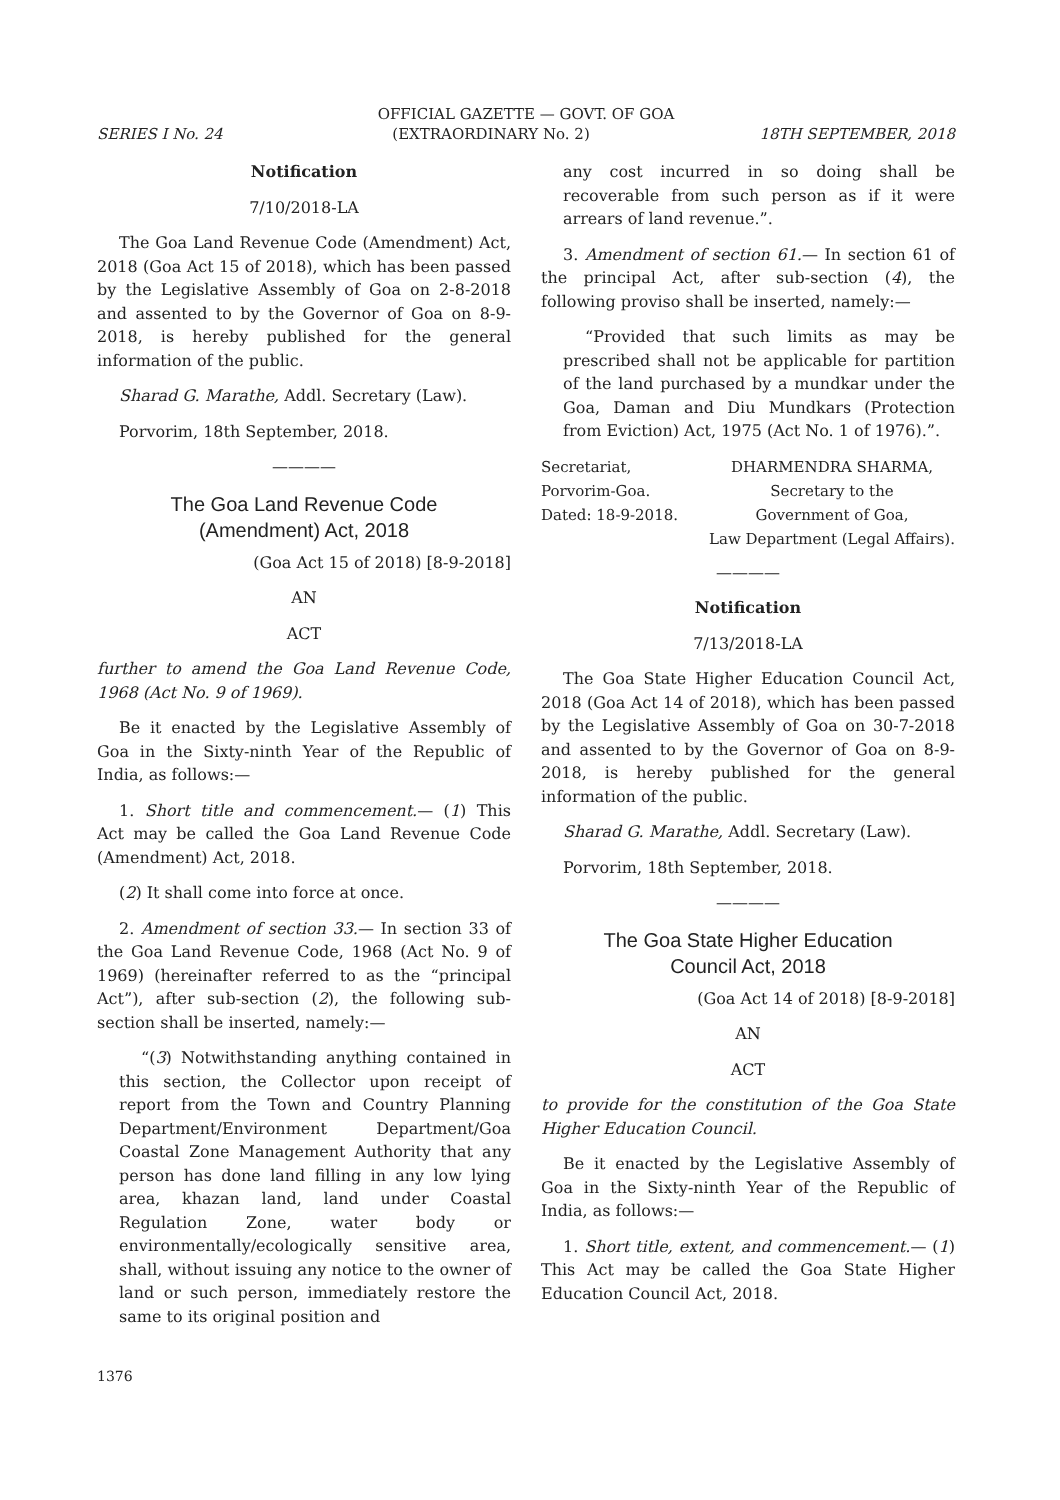OFFICIAL GAZETTE — GOVT. OF GOA
SERIES I No. 24 (EXTRAORDINARY No. 2) 18TH SEPTEMBER, 2018
Notification
7/10/2018-LA
The Goa Land Revenue Code (Amendment) Act, 2018 (Goa Act 15 of 2018), which has been passed by the Legislative Assembly of Goa on 2-8-2018 and assented to by the Governor of Goa on 8-9-2018, is hereby published for the general information of the public.
Sharad G. Marathe, Addl. Secretary (Law).
Porvorim, 18th September, 2018.
————
The Goa Land Revenue Code
(Amendment) Act, 2018
(Goa Act 15 of 2018) [8-9-2018]
AN
ACT
further to amend the Goa Land Revenue Code, 1968 (Act No. 9 of 1969).
Be it enacted by the Legislative Assembly of Goa in the Sixty-ninth Year of the Republic of India, as follows:—
1. Short title and commencement.— (1) This Act may be called the Goa Land Revenue Code (Amendment) Act, 2018.
(2) It shall come into force at once.
2. Amendment of section 33.— In section 33 of the Goa Land Revenue Code, 1968 (Act No. 9 of 1969) (hereinafter referred to as the “principal Act”), after sub-section (2), the following sub-section shall be inserted, namely:—
“(3) Notwithstanding anything contained in this section, the Collector upon receipt of report from the Town and Country Planning Department/Environment Department/Goa Coastal Zone Management Authority that any person has done land filling in any low lying area, khazan land, land under Coastal Regulation Zone, water body or environmentally/ecologically sensitive area, shall, without issuing any notice to the owner of land or such person, immediately restore the same to its original position and
any cost incurred in so doing shall be recoverable from such person as if it were arrears of land revenue.”.
3. Amendment of section 61.— In section 61 of the principal Act, after sub-section (4), the following proviso shall be inserted, namely:—
“Provided that such limits as may be prescribed shall not be applicable for partition of the land purchased by a mundkar under the Goa, Daman and Diu Mundkars (Protection from Eviction) Act, 1975 (Act No. 1 of 1976).”.
Secretariat,
Porvorim-Goa.
Dated: 18-9-2018.
DHARMENDRA SHARMA,
Secretary to the
Government of Goa,
Law Department (Legal Affairs).
————
Notification
7/13/2018-LA
The Goa State Higher Education Council Act, 2018 (Goa Act 14 of 2018), which has been passed by the Legislative Assembly of Goa on 30-7-2018 and assented to by the Governor of Goa on 8-9-2018, is hereby published for the general information of the public.
Sharad G. Marathe, Addl. Secretary (Law).
Porvorim, 18th September, 2018.
————
The Goa State Higher Education
Council Act, 2018
(Goa Act 14 of 2018) [8-9-2018]
AN
ACT
to provide for the constitution of the Goa State Higher Education Council.
Be it enacted by the Legislative Assembly of Goa in the Sixty-ninth Year of the Republic of India, as follows:—
1. Short title, extent, and commencement.— (1) This Act may be called the Goa State Higher Education Council Act, 2018.
1376